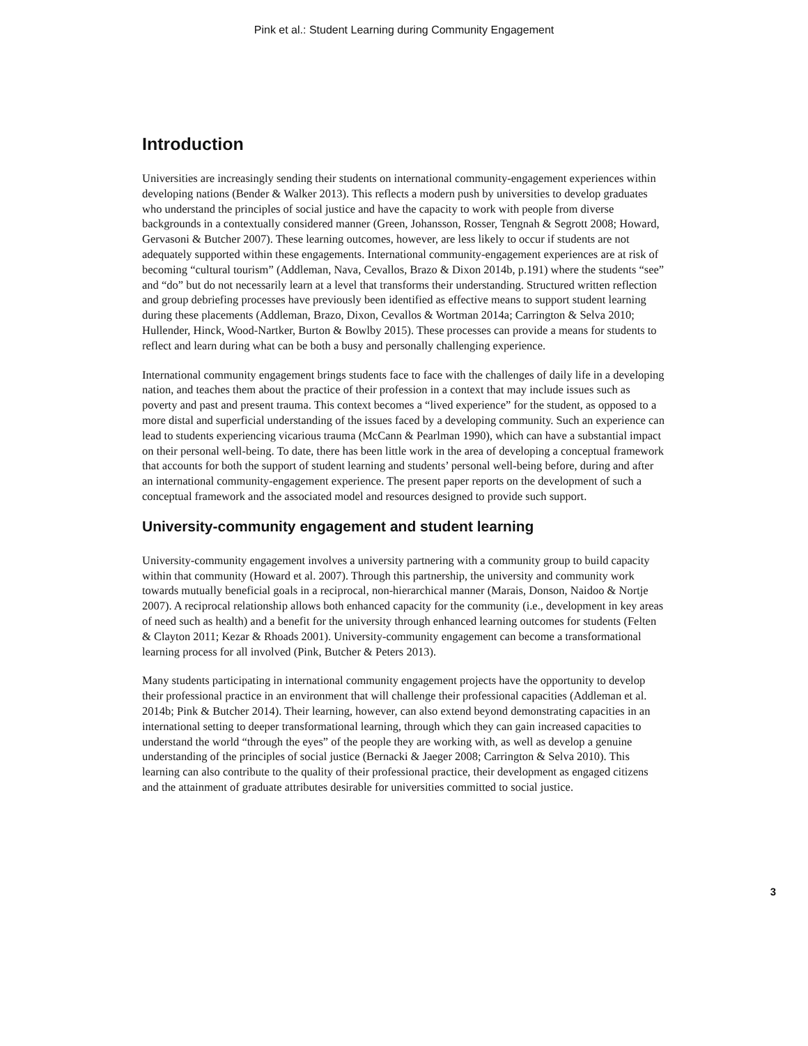Pink et al.: Student Learning during Community Engagement
Introduction
Universities are increasingly sending their students on international community-engagement experiences within developing nations (Bender & Walker 2013). This reflects a modern push by universities to develop graduates who understand the principles of social justice and have the capacity to work with people from diverse backgrounds in a contextually considered manner (Green, Johansson, Rosser, Tengnah & Segrott 2008; Howard, Gervasoni & Butcher 2007). These learning outcomes, however, are less likely to occur if students are not adequately supported within these engagements. International community-engagement experiences are at risk of becoming “cultural tourism” (Addleman, Nava, Cevallos, Brazo & Dixon 2014b, p.191) where the students “see” and “do” but do not necessarily learn at a level that transforms their understanding. Structured written reflection and group debriefing processes have previously been identified as effective means to support student learning during these placements (Addleman, Brazo, Dixon, Cevallos & Wortman 2014a; Carrington & Selva 2010; Hullender, Hinck, Wood-Nartker, Burton & Bowlby 2015). These processes can provide a means for students to reflect and learn during what can be both a busy and personally challenging experience.
International community engagement brings students face to face with the challenges of daily life in a developing nation, and teaches them about the practice of their profession in a context that may include issues such as poverty and past and present trauma. This context becomes a “lived experience” for the student, as opposed to a more distal and superficial understanding of the issues faced by a developing community. Such an experience can lead to students experiencing vicarious trauma (McCann & Pearlman 1990), which can have a substantial impact on their personal well-being. To date, there has been little work in the area of developing a conceptual framework that accounts for both the support of student learning and students’ personal well-being before, during and after an international community-engagement experience. The present paper reports on the development of such a conceptual framework and the associated model and resources designed to provide such support.
University-community engagement and student learning
University-community engagement involves a university partnering with a community group to build capacity within that community (Howard et al. 2007). Through this partnership, the university and community work towards mutually beneficial goals in a reciprocal, non-hierarchical manner (Marais, Donson, Naidoo & Nortje 2007). A reciprocal relationship allows both enhanced capacity for the community (i.e., development in key areas of need such as health) and a benefit for the university through enhanced learning outcomes for students (Felten & Clayton 2011; Kezar & Rhoads 2001). University-community engagement can become a transformational learning process for all involved (Pink, Butcher & Peters 2013).
Many students participating in international community engagement projects have the opportunity to develop their professional practice in an environment that will challenge their professional capacities (Addleman et al. 2014b; Pink & Butcher 2014). Their learning, however, can also extend beyond demonstrating capacities in an international setting to deeper transformational learning, through which they can gain increased capacities to understand the world “through the eyes” of the people they are working with, as well as develop a genuine understanding of the principles of social justice (Bernacki & Jaeger 2008; Carrington & Selva 2010). This learning can also contribute to the quality of their professional practice, their development as engaged citizens and the attainment of graduate attributes desirable for universities committed to social justice.
3